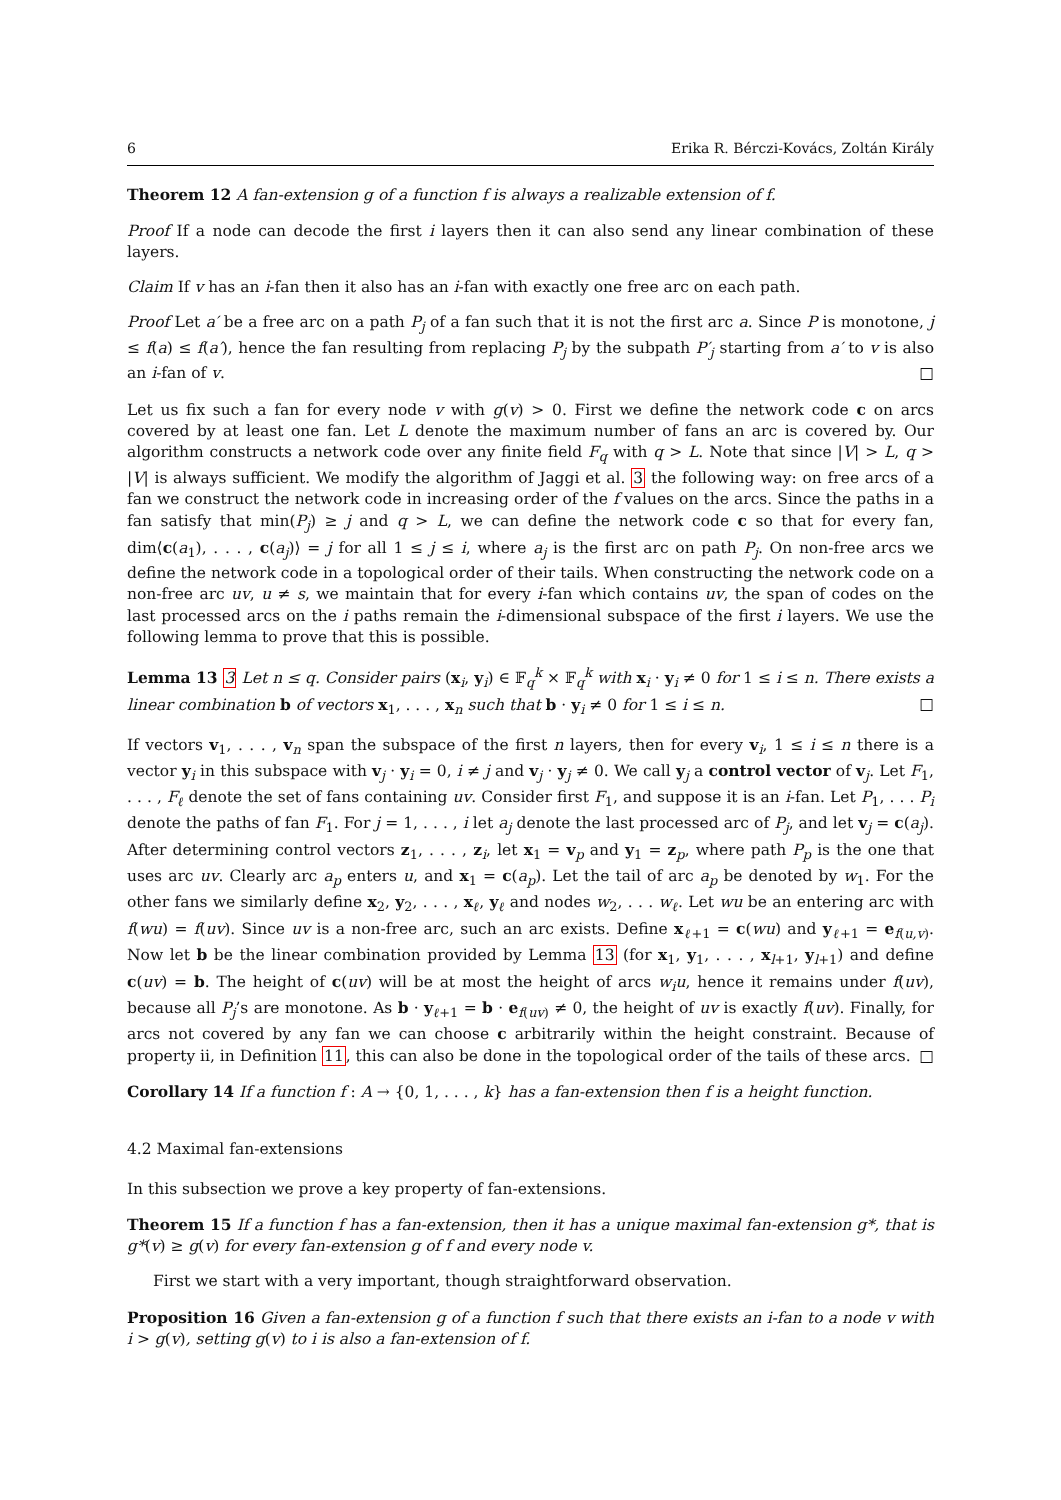6 Erika R. Bérczi-Kovács, Zoltán Király
Theorem 12 A fan-extension g of a function f is always a realizable extension of f.
Proof If a node can decode the first i layers then it can also send any linear combination of these layers.
Claim If v has an i-fan then it also has an i-fan with exactly one free arc on each path.
Proof Let a′ be a free arc on a path P<sub>j</sub> of a fan such that it is not the first arc a. Since P is monotone, j ≤ f(a) ≤ f(a′), hence the fan resulting from replacing P<sub>j</sub> by the subpath P′<sub>j</sub> starting from a′ to v is also an i-fan of v. □
Let us fix such a fan for every node v with g(v) > 0. First we define the network code c on arcs covered by at least one fan. Let L denote the maximum number of fans an arc is covered by. Our algorithm constructs a network code over any finite field F<sub>q</sub> with q > L. Note that since |V| > L, q > |V| is always sufficient. We modify the algorithm of Jaggi et al. 3 the following way: on free arcs of a fan we construct the network code in increasing order of the f values on the arcs. Since the paths in a fan satisfy that min(P<sub>j</sub>) ≥ j and q > L, we can define the network code c so that for every fan, dim⟨c(a<sub>1</sub>), . . . , c(a<sub>j</sub>)⟩ = j for all 1 ≤ j ≤ i, where a<sub>j</sub> is the first arc on path P<sub>j</sub>. On non-free arcs we define the network code in a topological order of their tails. When constructing the network code on a non-free arc uv, u ≠ s, we maintain that for every i-fan which contains uv, the span of codes on the last processed arcs on the i paths remain the i-dimensional subspace of the first i layers. We use the following lemma to prove that this is possible.
Lemma 13 3 Let n ≤ q. Consider pairs (x<sub>i</sub>, y<sub>i</sub>) ∈ 𝔽<sub>q</sub><sup>k</sup> × 𝔽<sub>q</sub><sup>k</sup> with x<sub>i</sub> · y<sub>i</sub> ≠ 0 for 1 ≤ i ≤ n. There exists a linear combination b of vectors x<sub>1</sub>, . . . , x<sub>n</sub> such that b · y<sub>i</sub> ≠ 0 for 1 ≤ i ≤ n. □
If vectors v<sub>1</sub>, . . . , v<sub>n</sub> span the subspace of the first n layers, then for every v<sub>i</sub>, 1 ≤ i ≤ n there is a vector y<sub>i</sub> in this subspace with v<sub>j</sub> · y<sub>i</sub> = 0, i ≠ j and v<sub>j</sub> · y<sub>j</sub> ≠ 0. We call y<sub>j</sub> a control vector of v<sub>j</sub>. Let F<sub>1</sub>, . . . , F<sub>ℓ</sub> denote the set of fans containing uv. Consider first F<sub>1</sub>, and suppose it is an i-fan. Let P<sub>1</sub>, . . . P<sub>i</sub> denote the paths of fan F<sub>1</sub>. For j = 1, . . . , i let a<sub>j</sub> denote the last processed arc of P<sub>j</sub>, and let v<sub>j</sub> = c(a<sub>j</sub>). After determining control vectors z<sub>1</sub>, . . . , z<sub>i</sub>, let x<sub>1</sub> = v<sub>p</sub> and y<sub>1</sub> = z<sub>p</sub>, where path P<sub>p</sub> is the one that uses arc uv. Clearly arc a<sub>p</sub> enters u, and x<sub>1</sub> = c(a<sub>p</sub>). Let the tail of arc a<sub>p</sub> be denoted by w<sub>1</sub>. For the other fans we similarly define x<sub>2</sub>, y<sub>2</sub>, . . . , x<sub>ℓ</sub>, y<sub>ℓ</sub> and nodes w<sub>2</sub>, . . . w<sub>ℓ</sub>. Let wu be an entering arc with f(wu) = f(uv). Since uv is a non-free arc, such an arc exists. Define x<sub>ℓ+1</sub> = c(wu) and y<sub>ℓ+1</sub> = e<sub>f(u,v)</sub>. Now let b be the linear combination provided by Lemma 13 (for x<sub>1</sub>, y<sub>1</sub>, . . . , x<sub>l+1</sub>, y<sub>l+1</sub>) and define c(uv) = b. The height of c(uv) will be at most the height of arcs w<sub>i</sub>u, hence it remains under f(uv), because all P<sub>j</sub>’s are monotone. As b · y<sub>ℓ+1</sub> = b · e<sub>f(uv)</sub> ≠ 0, the height of uv is exactly f(uv). Finally, for arcs not covered by any fan we can choose c arbitrarily within the height constraint. Because of property ii, in Definition 11, this can also be done in the topological order of the tails of these arcs. □
Corollary 14 If a function f : A → {0, 1, . . . , k} has a fan-extension then f is a height function.
4.2 Maximal fan-extensions
In this subsection we prove a key property of fan-extensions.
Theorem 15 If a function f has a fan-extension, then it has a unique maximal fan-extension g*, that is g*(v) ≥ g(v) for every fan-extension g of f and every node v.
First we start with a very important, though straightforward observation.
Proposition 16 Given a fan-extension g of a function f such that there exists an i-fan to a node v with i > g(v), setting g(v) to i is also a fan-extension of f.